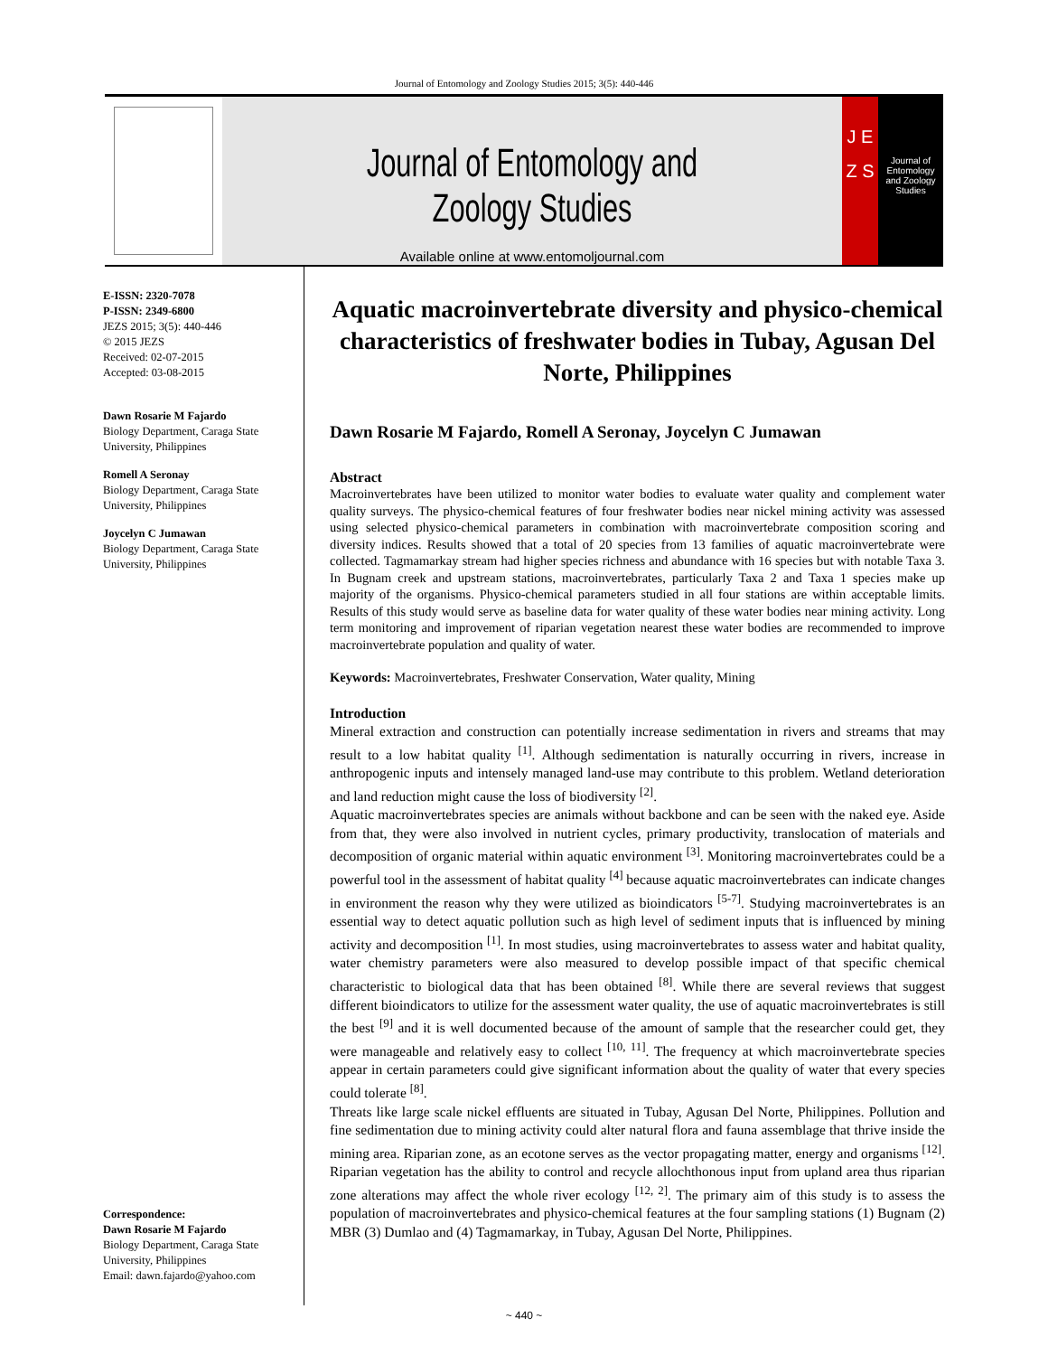Journal of Entomology and Zoology Studies 2015; 3(5): 440-446
Journal of Entomology and Zoology Studies
Available online at www.entomoljournal.com
J E Z S
Journal of Entomology and Zoology Studies
E-ISSN: 2320-7078
P-ISSN: 2349-6800
JEZS 2015; 3(5): 440-446
© 2015 JEZS
Received: 02-07-2015
Accepted: 03-08-2015
Dawn Rosarie M Fajardo
Biology Department, Caraga State University, Philippines
Romell A Seronay
Biology Department, Caraga State University, Philippines
Joycelyn C Jumawan
Biology Department, Caraga State University, Philippines
Correspondence:
Dawn Rosarie M Fajardo
Biology Department, Caraga State University, Philippines
Email: dawn.fajardo@yahoo.com
Aquatic macroinvertebrate diversity and physico-chemical characteristics of freshwater bodies in Tubay, Agusan Del Norte, Philippines
Dawn Rosarie M Fajardo, Romell A Seronay, Joycelyn C Jumawan
Abstract
Macroinvertebrates have been utilized to monitor water bodies to evaluate water quality and complement water quality surveys. The physico-chemical features of four freshwater bodies near nickel mining activity was assessed using selected physico-chemical parameters in combination with macroinvertebrate composition scoring and diversity indices. Results showed that a total of 20 species from 13 families of aquatic macroinvertebrate were collected. Tagmamarkay stream had higher species richness and abundance with 16 species but with notable Taxa 3. In Bugnam creek and upstream stations, macroinvertebrates, particularly Taxa 2 and Taxa 1 species make up majority of the organisms. Physico-chemical parameters studied in all four stations are within acceptable limits. Results of this study would serve as baseline data for water quality of these water bodies near mining activity. Long term monitoring and improvement of riparian vegetation nearest these water bodies are recommended to improve macroinvertebrate population and quality of water.
Keywords: Macroinvertebrates, Freshwater Conservation, Water quality, Mining
Introduction
Mineral extraction and construction can potentially increase sedimentation in rivers and streams that may result to a low habitat quality <sup>[1]</sup>. Although sedimentation is naturally occurring in rivers, increase in anthropogenic inputs and intensely managed land-use may contribute to this problem. Wetland deterioration and land reduction might cause the loss of biodiversity <sup>[2]</sup>.
Aquatic macroinvertebrates species are animals without backbone and can be seen with the naked eye. Aside from that, they were also involved in nutrient cycles, primary productivity, translocation of materials and decomposition of organic material within aquatic environment <sup>[3]</sup>. Monitoring macroinvertebrates could be a powerful tool in the assessment of habitat quality <sup>[4]</sup> because aquatic macroinvertebrates can indicate changes in environment the reason why they were utilized as bioindicators <sup>[5-7]</sup>. Studying macroinvertebrates is an essential way to detect aquatic pollution such as high level of sediment inputs that is influenced by mining activity and decomposition <sup>[1]</sup>. In most studies, using macroinvertebrates to assess water and habitat quality, water chemistry parameters were also measured to develop possible impact of that specific chemical characteristic to biological data that has been obtained <sup>[8]</sup>. While there are several reviews that suggest different bioindicators to utilize for the assessment water quality, the use of aquatic macroinvertebrates is still the best <sup>[9]</sup> and it is well documented because of the amount of sample that the researcher could get, they were manageable and relatively easy to collect <sup>[10, 11]</sup>. The frequency at which macroinvertebrate species appear in certain parameters could give significant information about the quality of water that every species could tolerate <sup>[8]</sup>.
Threats like large scale nickel effluents are situated in Tubay, Agusan Del Norte, Philippines. Pollution and fine sedimentation due to mining activity could alter natural flora and fauna assemblage that thrive inside the mining area. Riparian zone, as an ecotone serves as the vector propagating matter, energy and organisms <sup>[12]</sup>. Riparian vegetation has the ability to control and recycle allochthonous input from upland area thus riparian zone alterations may affect the whole river ecology <sup>[12, 2]</sup>. The primary aim of this study is to assess the population of macroinvertebrates and physico-chemical features at the four sampling stations (1) Bugnam (2) MBR (3) Dumlao and (4) Tagmamarkay, in Tubay, Agusan Del Norte, Philippines.
~ 440 ~